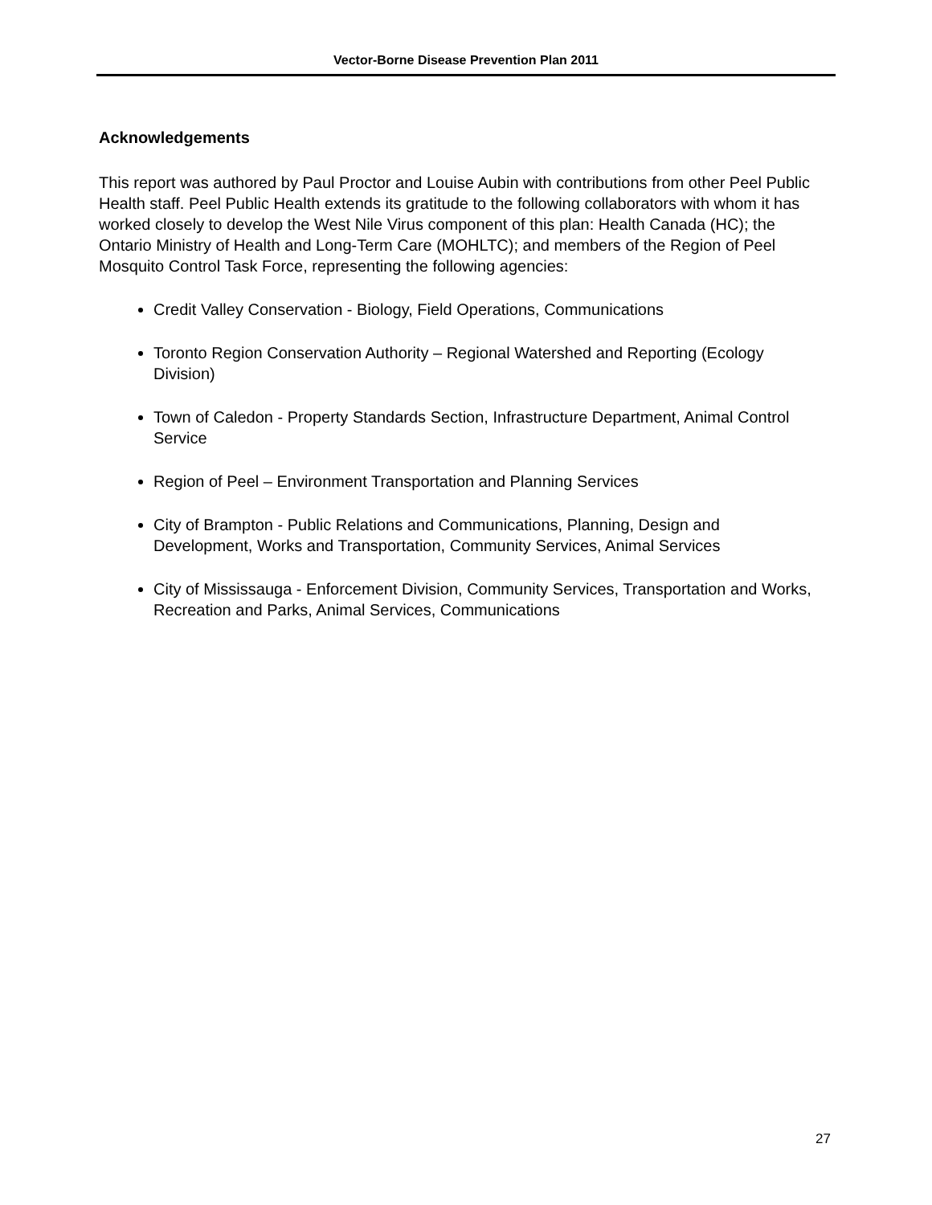Vector-Borne Disease Prevention Plan 2011
Acknowledgements
This report was authored by Paul Proctor and Louise Aubin with contributions from other Peel Public Health staff. Peel Public Health extends its gratitude to the following collaborators with whom it has worked closely to develop the West Nile Virus component of this plan: Health Canada (HC); the Ontario Ministry of Health and Long-Term Care (MOHLTC); and members of the Region of Peel Mosquito Control Task Force, representing the following agencies:
Credit Valley Conservation - Biology, Field Operations, Communications
Toronto Region Conservation Authority – Regional Watershed and Reporting (Ecology Division)
Town of Caledon - Property Standards Section, Infrastructure Department, Animal Control Service
Region of Peel – Environment Transportation and Planning Services
City of Brampton - Public Relations and Communications, Planning, Design and Development, Works and Transportation, Community Services, Animal Services
City of Mississauga - Enforcement Division, Community Services, Transportation and Works, Recreation and Parks, Animal Services, Communications
27